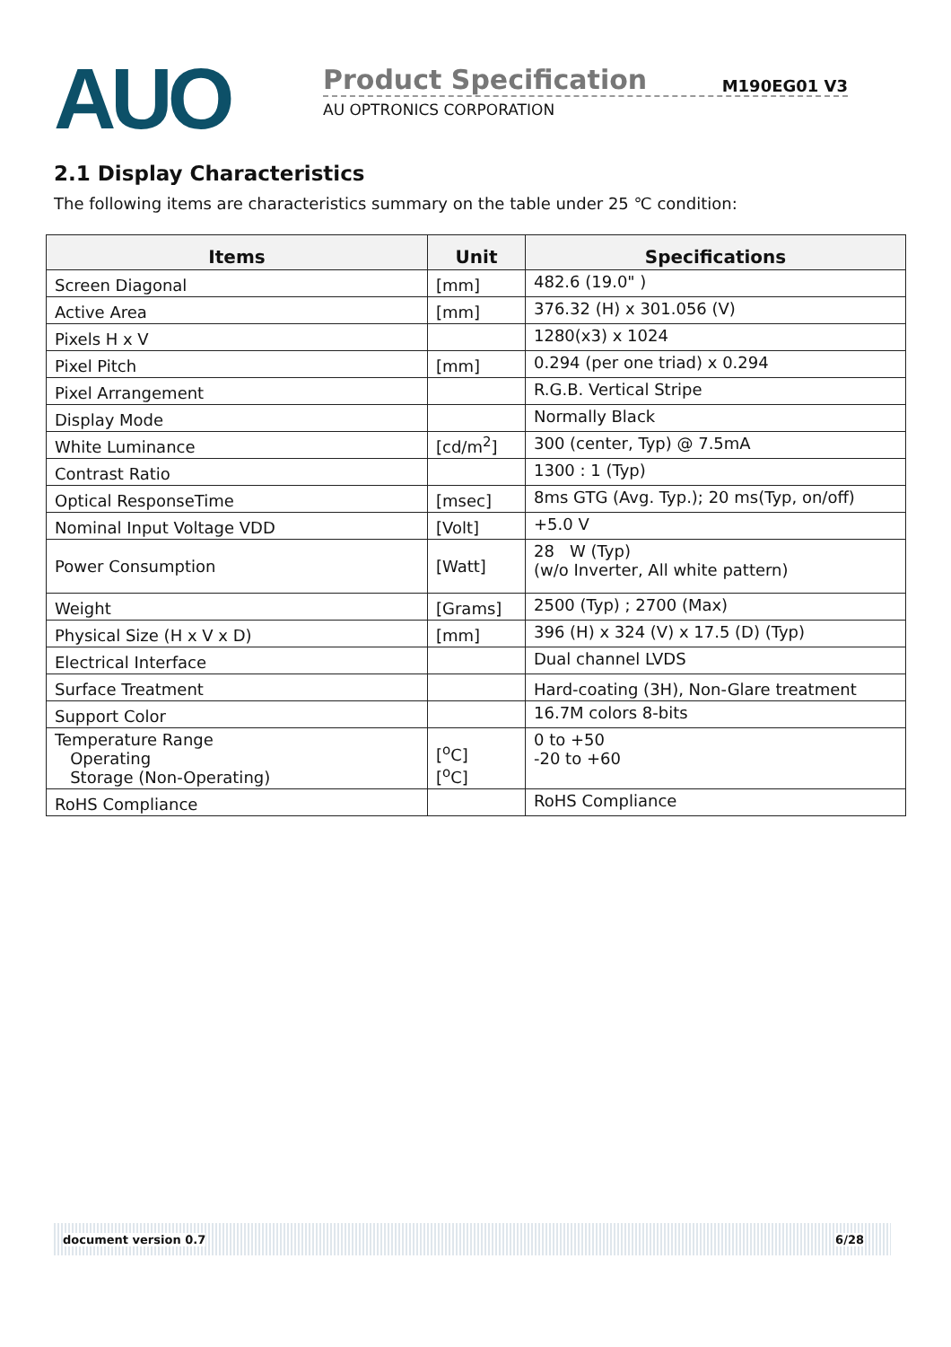AUO
Product Specification M190EG01 V3
AU OPTRONICS CORPORATION
2.1 Display Characteristics
The following items are characteristics summary on the table under 25 ℃ condition:
| Items | Unit | Specifications |
| --- | --- | --- |
| Screen Diagonal | [mm] | 482.6 (19.0" ) |
| Active Area | [mm] | 376.32 (H) x 301.056 (V) |
| Pixels H x V | | 1280(x3) x 1024 |
| Pixel Pitch | [mm] | 0.294 (per one triad) x 0.294 |
| Pixel Arrangement | | R.G.B. Vertical Stripe |
| Display Mode | | Normally Black |
| White Luminance | [cd/m<sup>2</sup>] | 300 (center, Typ) @ 7.5mA |
| Contrast Ratio | | 1300 : 1 (Typ) |
| Optical ResponseTime | [msec] | 8ms GTG (Avg. Typ.); 20 ms(Typ, on/off) |
| Nominal Input Voltage VDD | [Volt] | +5.0 V |
| Power Consumption | [Watt] | 28 W (Typ) (w/o Inverter, All white pattern) |
| Weight | [Grams] | 2500 (Typ) ; 2700 (Max) |
| Physical Size (H x V x D) | [mm] | 396 (H) x 324 (V) x 17.5 (D) (Typ) |
| Electrical Interface | | Dual channel LVDS |
| Surface Treatment | | Hard-coating (3H), Non-Glare treatment |
| Support Color | | 16.7M colors 8-bits |
| Temperature Range Operating Storage (Non-Operating) | [<sup>o</sup>C] [<sup>o</sup>C] | 0 to +50 -20 to +60 |
| RoHS Compliance | | RoHS Compliance |
document version 0.7 6/28